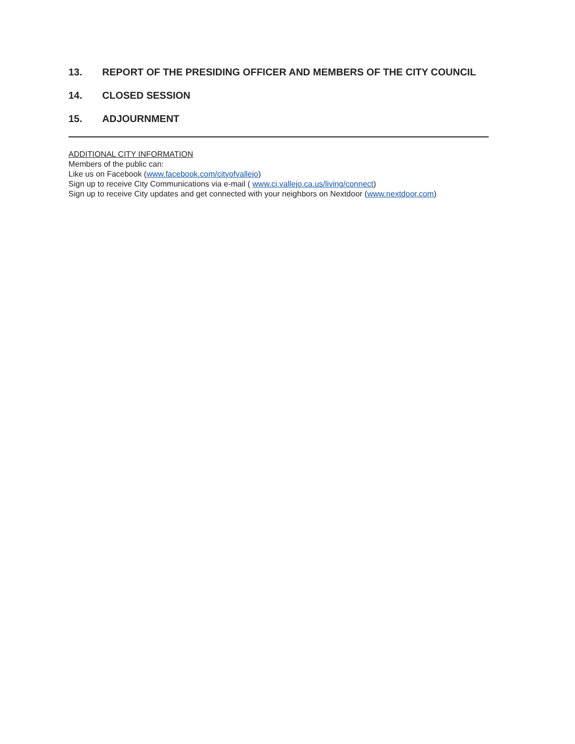13. REPORT OF THE PRESIDING OFFICER AND MEMBERS OF THE CITY COUNCIL
14. CLOSED SESSION
15. ADJOURNMENT
ADDITIONAL CITY INFORMATION
Members of the public can:
Like us on Facebook (www.facebook.com/cityofvallejo)
Sign up to receive City Communications via e-mail ( www.ci.vallejo.ca.us/living/connect)
Sign up to receive City updates and get connected with your neighbors on Nextdoor (www.nextdoor.com)